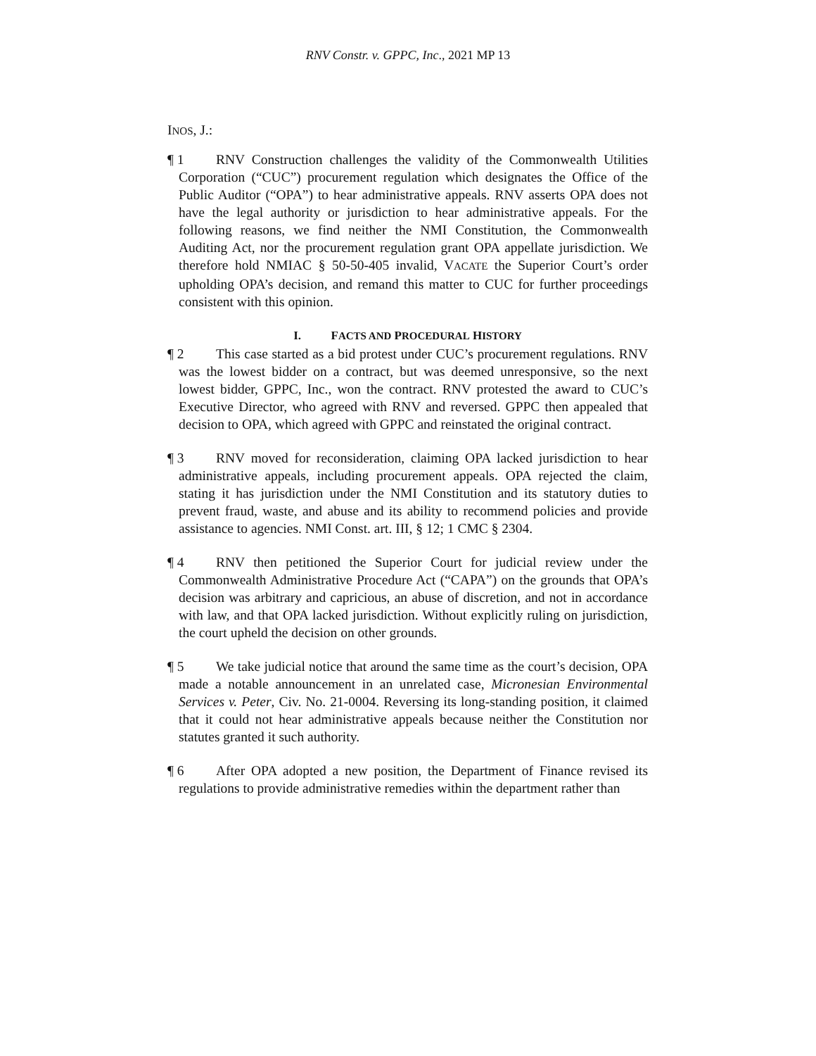RNV Constr. v. GPPC, Inc., 2021 MP 13
INOS, J.:
¶ 1 RNV Construction challenges the validity of the Commonwealth Utilities Corporation (“CUC”) procurement regulation which designates the Office of the Public Auditor (“OPA”) to hear administrative appeals. RNV asserts OPA does not have the legal authority or jurisdiction to hear administrative appeals. For the following reasons, we find neither the NMI Constitution, the Commonwealth Auditing Act, nor the procurement regulation grant OPA appellate jurisdiction. We therefore hold NMIAC § 50-50-405 invalid, VACATE the Superior Court’s order upholding OPA’s decision, and remand this matter to CUC for further proceedings consistent with this opinion.
I. FACTS AND PROCEDURAL HISTORY
¶ 2 This case started as a bid protest under CUC’s procurement regulations. RNV was the lowest bidder on a contract, but was deemed unresponsive, so the next lowest bidder, GPPC, Inc., won the contract. RNV protested the award to CUC’s Executive Director, who agreed with RNV and reversed. GPPC then appealed that decision to OPA, which agreed with GPPC and reinstated the original contract.
¶ 3 RNV moved for reconsideration, claiming OPA lacked jurisdiction to hear administrative appeals, including procurement appeals. OPA rejected the claim, stating it has jurisdiction under the NMI Constitution and its statutory duties to prevent fraud, waste, and abuse and its ability to recommend policies and provide assistance to agencies. NMI Const. art. III, § 12; 1 CMC § 2304.
¶ 4 RNV then petitioned the Superior Court for judicial review under the Commonwealth Administrative Procedure Act (“CAPA”) on the grounds that OPA’s decision was arbitrary and capricious, an abuse of discretion, and not in accordance with law, and that OPA lacked jurisdiction. Without explicitly ruling on jurisdiction, the court upheld the decision on other grounds.
¶ 5 We take judicial notice that around the same time as the court’s decision, OPA made a notable announcement in an unrelated case, Micronesian Environmental Services v. Peter, Civ. No. 21-0004. Reversing its long-standing position, it claimed that it could not hear administrative appeals because neither the Constitution nor statutes granted it such authority.
¶ 6 After OPA adopted a new position, the Department of Finance revised its regulations to provide administrative remedies within the department rather than